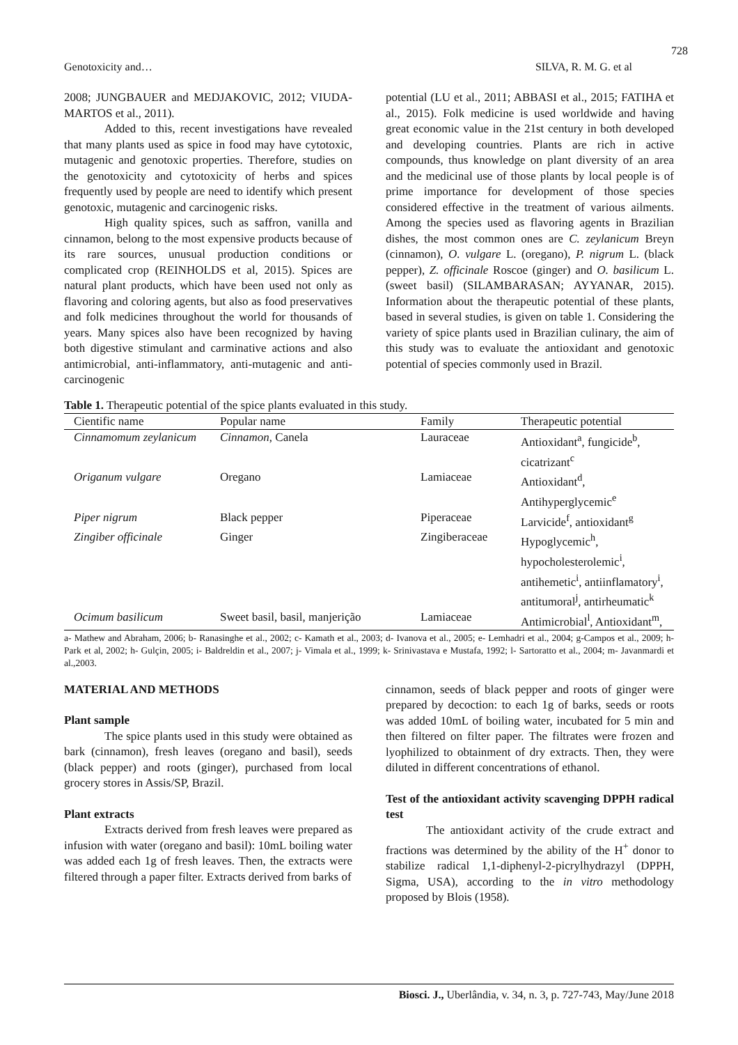728
Genotoxicity and… SILVA, R. M. G. et al
2008; JUNGBAUER and MEDJAKOVIC, 2012; VIUDA-MARTOS et al., 2011).
Added to this, recent investigations have revealed that many plants used as spice in food may have cytotoxic, mutagenic and genotoxic properties. Therefore, studies on the genotoxicity and cytotoxicity of herbs and spices frequently used by people are need to identify which present genotoxic, mutagenic and carcinogenic risks.
High quality spices, such as saffron, vanilla and cinnamon, belong to the most expensive products because of its rare sources, unusual production conditions or complicated crop (REINHOLDS et al, 2015). Spices are natural plant products, which have been used not only as flavoring and coloring agents, but also as food preservatives and folk medicines throughout the world for thousands of years. Many spices also have been recognized by having both digestive stimulant and carminative actions and also antimicrobial, anti-inflammatory, anti-mutagenic and anti-carcinogenic
potential (LU et al., 2011; ABBASI et al., 2015; FATIHA et al., 2015). Folk medicine is used worldwide and having great economic value in the 21st century in both developed and developing countries. Plants are rich in active compounds, thus knowledge on plant diversity of an area and the medicinal use of those plants by local people is of prime importance for development of those species considered effective in the treatment of various ailments. Among the species used as flavoring agents in Brazilian dishes, the most common ones are C. zeylanicum Breyn (cinnamon), O. vulgare L. (oregano), P. nigrum L. (black pepper), Z. officinale Roscoe (ginger) and O. basilicum L. (sweet basil) (SILAMBARASAN; AYYANAR, 2015). Information about the therapeutic potential of these plants, based in several studies, is given on table 1. Considering the variety of spice plants used in Brazilian culinary, the aim of this study was to evaluate the antioxidant and genotoxic potential of species commonly used in Brazil.
Table 1. Therapeutic potential of the spice plants evaluated in this study.
| Cientific name | Popular name | Family | Therapeutic potential |
| --- | --- | --- | --- |
| Cinnamomum zeylanicum | Cinnamon , Canela | Lauraceae | Antioxidant<sup>a</sup>, fungicide<sup>b</sup>, cicatrizant<sup>c</sup> |
| Origanum vulgare | Oregano | Lamiaceae | Antioxidant<sup>d</sup>, Antihyperglycemic<sup>e</sup> |
| Piper nigrum | Black pepper | Piperaceae | Larvicide<sup>f</sup>, antioxidant<sup>g</sup> |
| Zingiber officinale | Ginger | Zingiberaceae | Hypoglycemic<sup>h</sup>, hypocholesterolemic<sup>i</sup>, antihemetic<sup>i</sup>, antiinflamatory<sup>i</sup>, antitumoral<sup>j</sup>, antirheumatic<sup>k</sup> |
| Ocimum basilicum | Sweet basil, basil, manjerição | Lamiaceae | Antimicrobial<sup>l</sup>, Antioxidant<sup>m</sup>, |
a- Mathew and Abraham, 2006; b- Ranasinghe et al., 2002; c- Kamath et al., 2003; d- Ivanova et al., 2005; e- Lemhadri et al., 2004; g-Campos et al., 2009; h-Park et al, 2002; h- Gulçin, 2005; i- Baldreldin et al., 2007; j- Vimala et al., 1999; k- Srinivastava e Mustafa, 1992; l- Sartoratto et al., 2004; m- Javanmardi et al.,2003.
MATERIAL AND METHODS
Plant sample
The spice plants used in this study were obtained as bark (cinnamon), fresh leaves (oregano and basil), seeds (black pepper) and roots (ginger), purchased from local grocery stores in Assis/SP, Brazil.
Plant extracts
Extracts derived from fresh leaves were prepared as infusion with water (oregano and basil): 10mL boiling water was added each 1g of fresh leaves. Then, the extracts were filtered through a paper filter. Extracts derived from barks of
cinnamon, seeds of black pepper and roots of ginger were prepared by decoction: to each 1g of barks, seeds or roots was added 10mL of boiling water, incubated for 5 min and then filtered on filter paper. The filtrates were frozen and lyophilized to obtainment of dry extracts. Then, they were diluted in different concentrations of ethanol.
Test of the antioxidant activity scavenging DPPH radical test
The antioxidant activity of the crude extract and fractions was determined by the ability of the H<sup>+</sup> donor to stabilize radical 1,1-diphenyl-2-picrylhydrazyl (DPPH, Sigma, USA), according to the in vitro methodology proposed by Blois (1958).
Biosci. J., Uberlândia, v. 34, n. 3, p. 727-743, May/June 2018